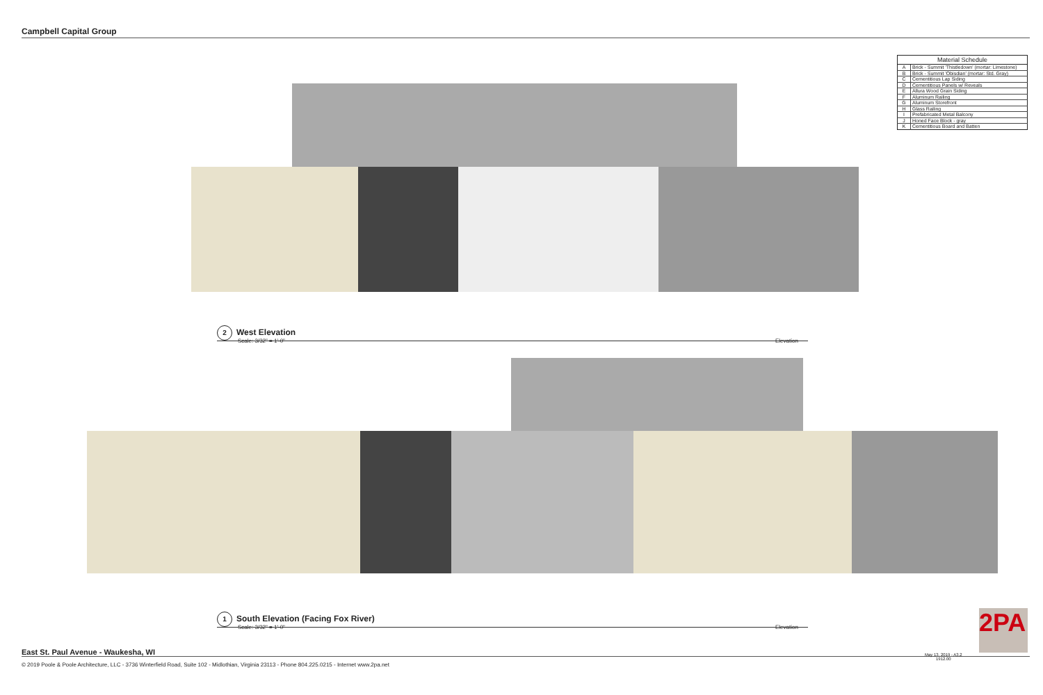Campbell Capital Group
| Material Schedule | |
| --- | --- |
| A | Brick - Summit 'Thistledown' (mortar: Limestone) |
| B | Brick - Summit 'Obisdian' (mortar: Std. Gray) |
| C | Cementitious Lap Siding |
| D | Cementitious Panels w/ Reveals |
| E | Allura Wood Grain Siding |
| F | Aluminum Railing |
| G | Aluminum Storefront |
| H | Glass Railing |
| I | Prefabricated Metal Balcony |
| J | Honed Face Block - gray |
| K | Cementitious Board and Batten |
2 West Elevation
Scale: 3/32" = 1'-0" Elevation
1 South Elevation (Facing Fox River)
Scale: 3/32" = 1'-0" Elevation 2PA
East St. Paul Avenue - Waukesha, WI
© 2019 Poole & Poole Architecture, LLC - 3736 Winterfield Road, Suite 102 - Midlothian, Virginia 23113 - Phone 804.225.0215 - Internet www.2pa.net
May 13, 2019 - A3.2
1912.00